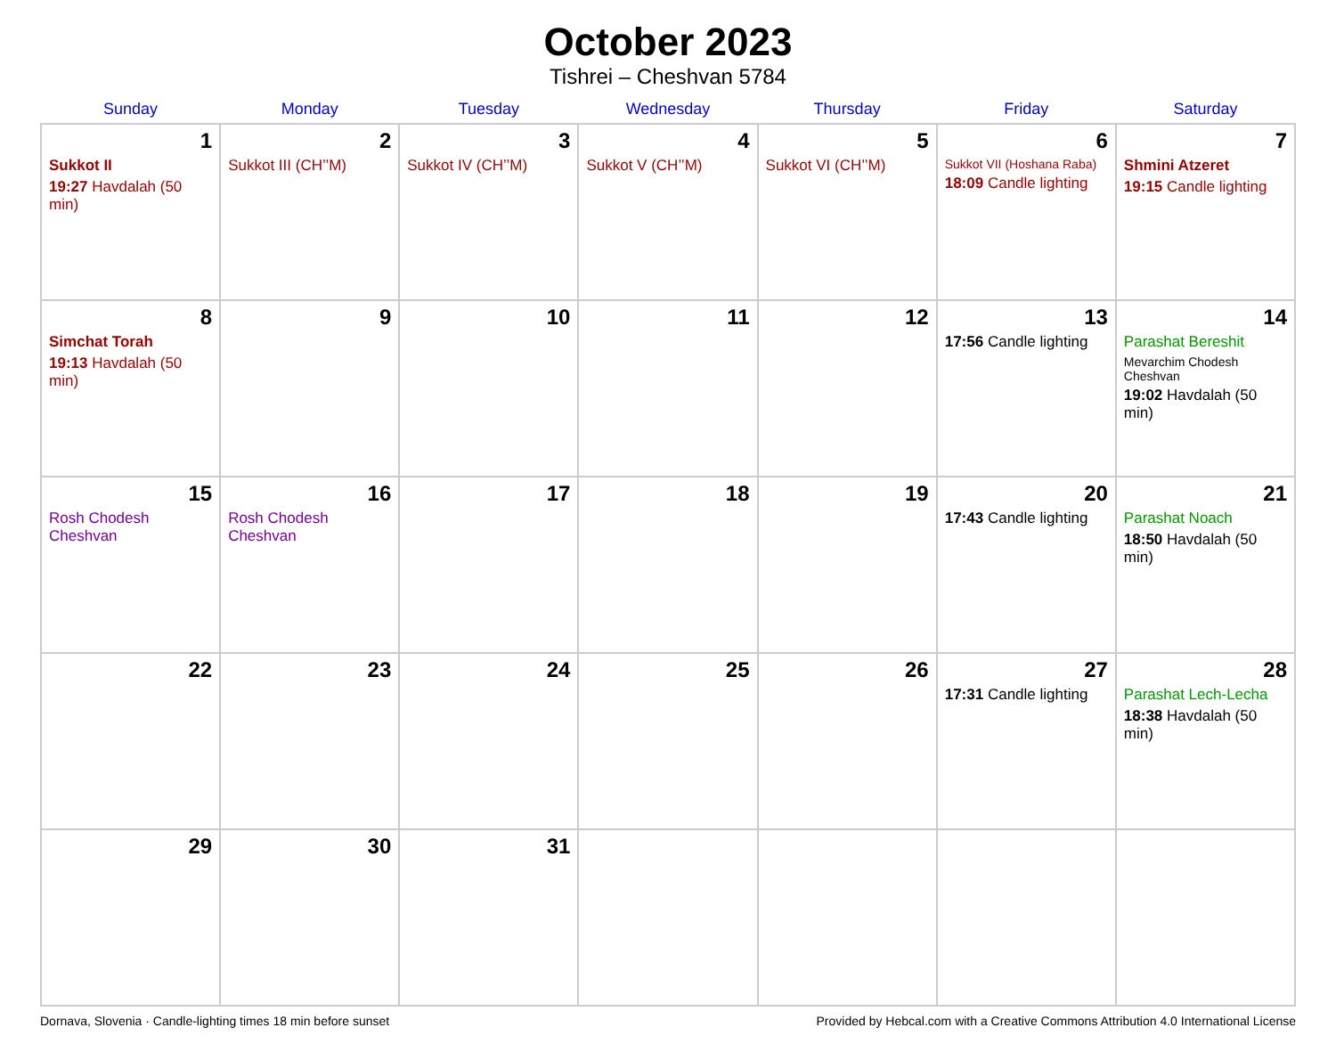October 2023
Tishrei – Cheshvan 5784
| Sunday | Monday | Tuesday | Wednesday | Thursday | Friday | Saturday |
| --- | --- | --- | --- | --- | --- | --- |
| 1 Sukkot II 19:27 Havdalah (50 min) | 2 Sukkot III (CH’’M) | 3 Sukkot IV (CH’’M) | 4 Sukkot V (CH’’M) | 5 Sukkot VI (CH’’M) | 6 Sukkot VII (Hoshana Raba) 18:09 Candle lighting | 7 Shmini Atzeret 19:15 Candle lighting |
| 8 Simchat Torah 19:13 Havdalah (50 min) | 9 | 10 | 11 | 12 | 13 17:56 Candle lighting | 14 Parashat Bereshit Mevarchim Chodesh Cheshvan 19:02 Havdalah (50 min) |
| 15 Rosh Chodesh Cheshvan | 16 Rosh Chodesh Cheshvan | 17 | 18 | 19 | 20 17:43 Candle lighting | 21 Parashat Noach 18:50 Havdalah (50 min) |
| 22 | 23 | 24 | 25 | 26 | 27 17:31 Candle lighting | 28 Parashat Lech-Lecha 18:38 Havdalah (50 min) |
| 29 | 30 | 31 | | | | |
Dornava, Slovenia · Candle-lighting times 18 min before sunset Provided by Hebcal.com with a Creative Commons Attribution 4.0 International License